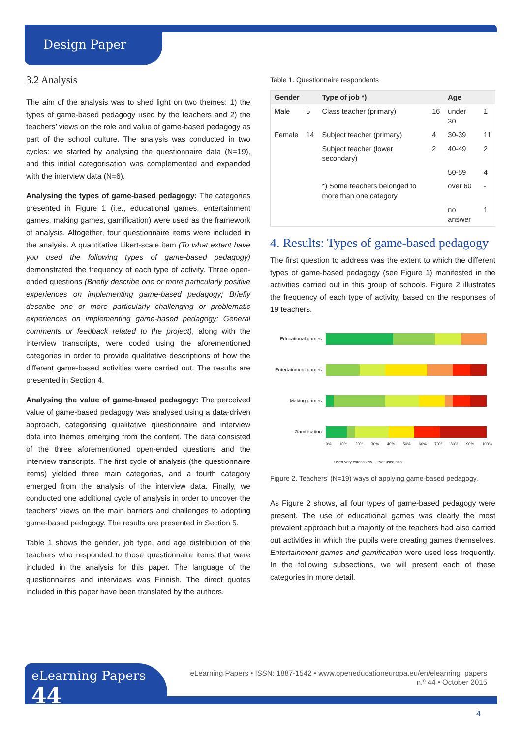Design Paper
3.2 Analysis
The aim of the analysis was to shed light on two themes: 1) the types of game-based pedagogy used by the teachers and 2) the teachers’ views on the role and value of game-based pedagogy as part of the school culture. The analysis was conducted in two cycles: we started by analysing the questionnaire data (N=19), and this initial categorisation was complemented and expanded with the interview data (N=6).
Analysing the types of game-based pedagogy: The categories presented in Figure 1 (i.e., educational games, entertainment games, making games, gamification) were used as the framework of analysis. Altogether, four questionnaire items were included in the analysis. A quantitative Likert-scale item (To what extent have you used the following types of game-based pedagogy) demonstrated the frequency of each type of activity. Three open-ended questions (Briefly describe one or more particularly positive experiences on implementing game-based pedagogy; Briefly describe one or more particularly challenging or problematic experiences on implementing game-based pedagogy; General comments or feedback related to the project), along with the interview transcripts, were coded using the aforementioned categories in order to provide qualitative descriptions of how the different game-based activities were carried out. The results are presented in Section 4.
Analysing the value of game-based pedagogy: The perceived value of game-based pedagogy was analysed using a data-driven approach, categorising qualitative questionnaire and interview data into themes emerging from the content. The data consisted of the three aforementioned open-ended questions and the interview transcripts. The first cycle of analysis (the questionnaire items) yielded three main categories, and a fourth category emerged from the analysis of the interview data. Finally, we conducted one additional cycle of analysis in order to uncover the teachers’ views on the main barriers and challenges to adopting game-based pedagogy. The results are presented in Section 5.
Table 1 shows the gender, job type, and age distribution of the teachers who responded to those questionnaire items that were included in the analysis for this paper. The language of the questionnaires and interviews was Finnish. The direct quotes included in this paper have been translated by the authors.
Table 1. Questionnaire respondents
| Gender | | Type of job *) | | Age | |
| --- | --- | --- | --- | --- | --- |
| Male | 5 | Class teacher (primary) | 16 | under 30 | 1 |
| Female | 14 | Subject teacher (primary) | 4 | 30-39 | 11 |
| | | Subject teacher (lower secondary) | 2 | 40-49 | 2 |
| | | | | 50-59 | 4 |
| | | *) Some teachers belonged to more than one category | | over 60 | - |
| | | | | no answer | 1 |
4. Results: Types of game-based pedagogy
The first question to address was the extent to which the different types of game-based pedagogy (see Figure 1) manifested in the activities carried out in this group of schools. Figure 2 illustrates the frequency of each type of activity, based on the responses of 19 teachers.
Educational games
Entertainment games
Making games
Gamification
0% 10% 20% 30% 40% 50% 60% 70% 80% 90% 100%
Used very extensively … Not used at all
Figure 2. Teachers’ (N=19) ways of applying game-based pedagogy.
As Figure 2 shows, all four types of game-based pedagogy were present. The use of educational games was clearly the most prevalent approach but a majority of the teachers had also carried out activities in which the pupils were creating games themselves. Entertainment games and gamification were used less frequently. In the following subsections, we will present each of these categories in more detail.
eLearning Papers 44
eLearning Papers • ISSN: 1887-1542 • www.openeducationeuropa.eu/en/elearning_papers
n.º 44 • October 2015
4